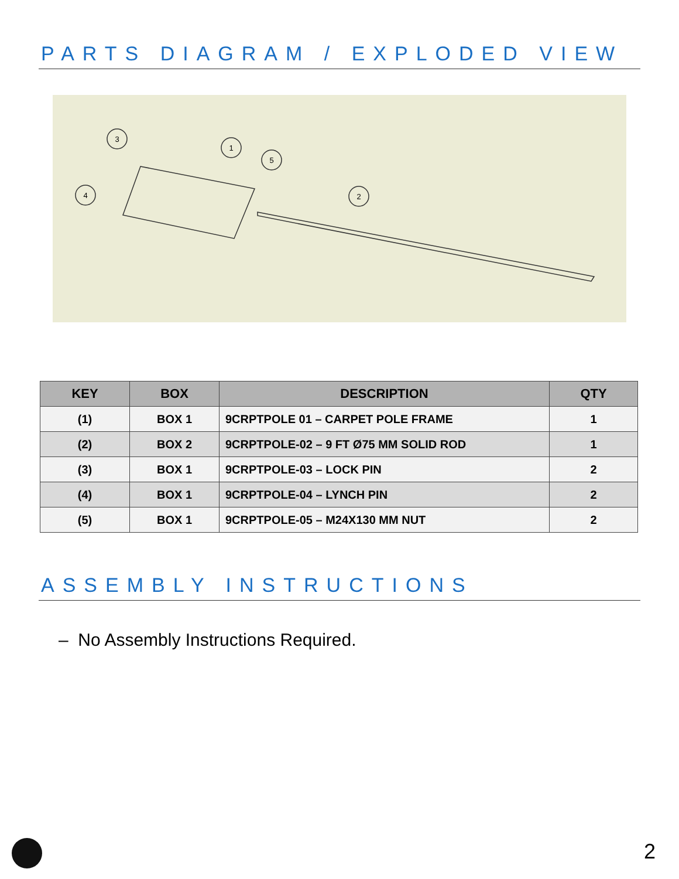PARTS DIAGRAM / EXPLODED VIEW
3
1
5
4
2
| KEY | BOX | DESCRIPTION | QTY |
| --- | --- | --- | --- |
| (1) | BOX 1 | 9CRPTPOLE 01 – CARPET POLE FRAME | 1 |
| (2) | BOX 2 | 9CRPTPOLE-02 – 9 FT Ø75 MM SOLID ROD | 1 |
| (3) | BOX 1 | 9CRPTPOLE-03 – LOCK PIN | 2 |
| (4) | BOX 1 | 9CRPTPOLE-04 – LYNCH PIN | 2 |
| (5) | BOX 1 | 9CRPTPOLE-05 – M24X130 MM NUT | 2 |
ASSEMBLY INSTRUCTIONS
– No Assembly Instructions Required.
2